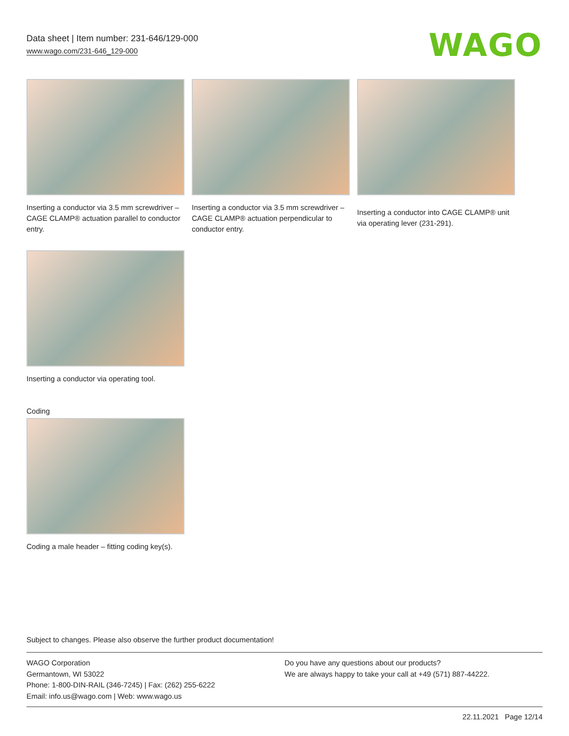Data sheet | Item number: 231-646/129-000
www.wago.com/231-646_129-000
WAGO
Inserting a conductor via 3.5 mm screwdriver – CAGE CLAMP® actuation parallel to conductor entry.
Inserting a conductor via 3.5 mm screwdriver – CAGE CLAMP® actuation perpendicular to conductor entry.
Inserting a conductor into CAGE CLAMP® unit via operating lever (231-291).
Inserting a conductor via operating tool.
Coding
Coding a male header – fitting coding key(s).
Subject to changes. Please also observe the further product documentation!
WAGO Corporation
Germantown, WI 53022
Phone: 1-800-DIN-RAIL (346-7245) | Fax: (262) 255-6222
Email: info.us@wago.com | Web: www.wago.us
Do you have any questions about our products?
We are always happy to take your call at +49 (571) 887-44222.
22.11.2021 Page 12/14